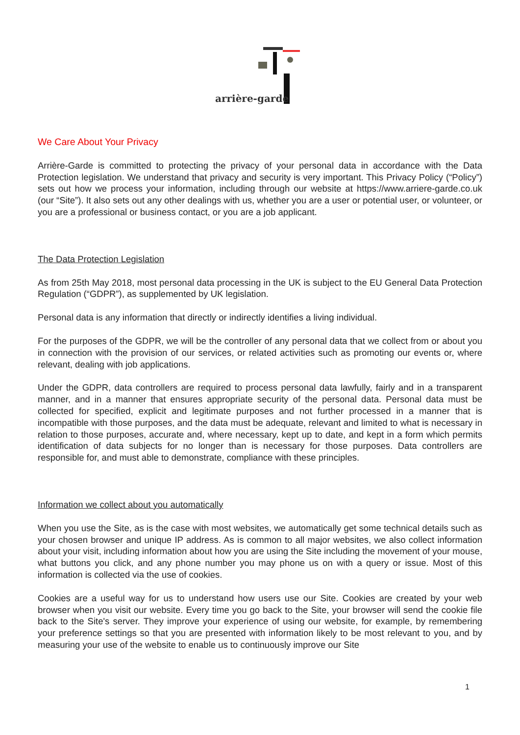arrière-garde
We Care About Your Privacy
Arrière-Garde is committed to protecting the privacy of your personal data in accordance with the Data Protection legislation. We understand that privacy and security is very important. This Privacy Policy (“Policy”) sets out how we process your information, including through our website at https://www.arriere-garde.co.uk (our “Site”). It also sets out any other dealings with us, whether you are a user or potential user, or volunteer, or you are a professional or business contact, or you are a job applicant.
The Data Protection Legislation
As from 25th May 2018, most personal data processing in the UK is subject to the EU General Data Protection Regulation (“GDPR”), as supplemented by UK legislation.
Personal data is any information that directly or indirectly identifies a living individual.
For the purposes of the GDPR, we will be the controller of any personal data that we collect from or about you in connection with the provision of our services, or related activities such as promoting our events or, where relevant, dealing with job applications.
Under the GDPR, data controllers are required to process personal data lawfully, fairly and in a transparent manner, and in a manner that ensures appropriate security of the personal data. Personal data must be collected for specified, explicit and legitimate purposes and not further processed in a manner that is incompatible with those purposes, and the data must be adequate, relevant and limited to what is necessary in relation to those purposes, accurate and, where necessary, kept up to date, and kept in a form which permits identification of data subjects for no longer than is necessary for those purposes. Data controllers are responsible for, and must able to demonstrate, compliance with these principles.
Information we collect about you automatically
When you use the Site, as is the case with most websites, we automatically get some technical details such as your chosen browser and unique IP address. As is common to all major websites, we also collect information about your visit, including information about how you are using the Site including the movement of your mouse, what buttons you click, and any phone number you may phone us on with a query or issue. Most of this information is collected via the use of cookies.
Cookies are a useful way for us to understand how users use our Site. Cookies are created by your web browser when you visit our website. Every time you go back to the Site, your browser will send the cookie file back to the Site's server. They improve your experience of using our website, for example, by remembering your preference settings so that you are presented with information likely to be most relevant to you, and by measuring your use of the website to enable us to continuously improve our Site
1